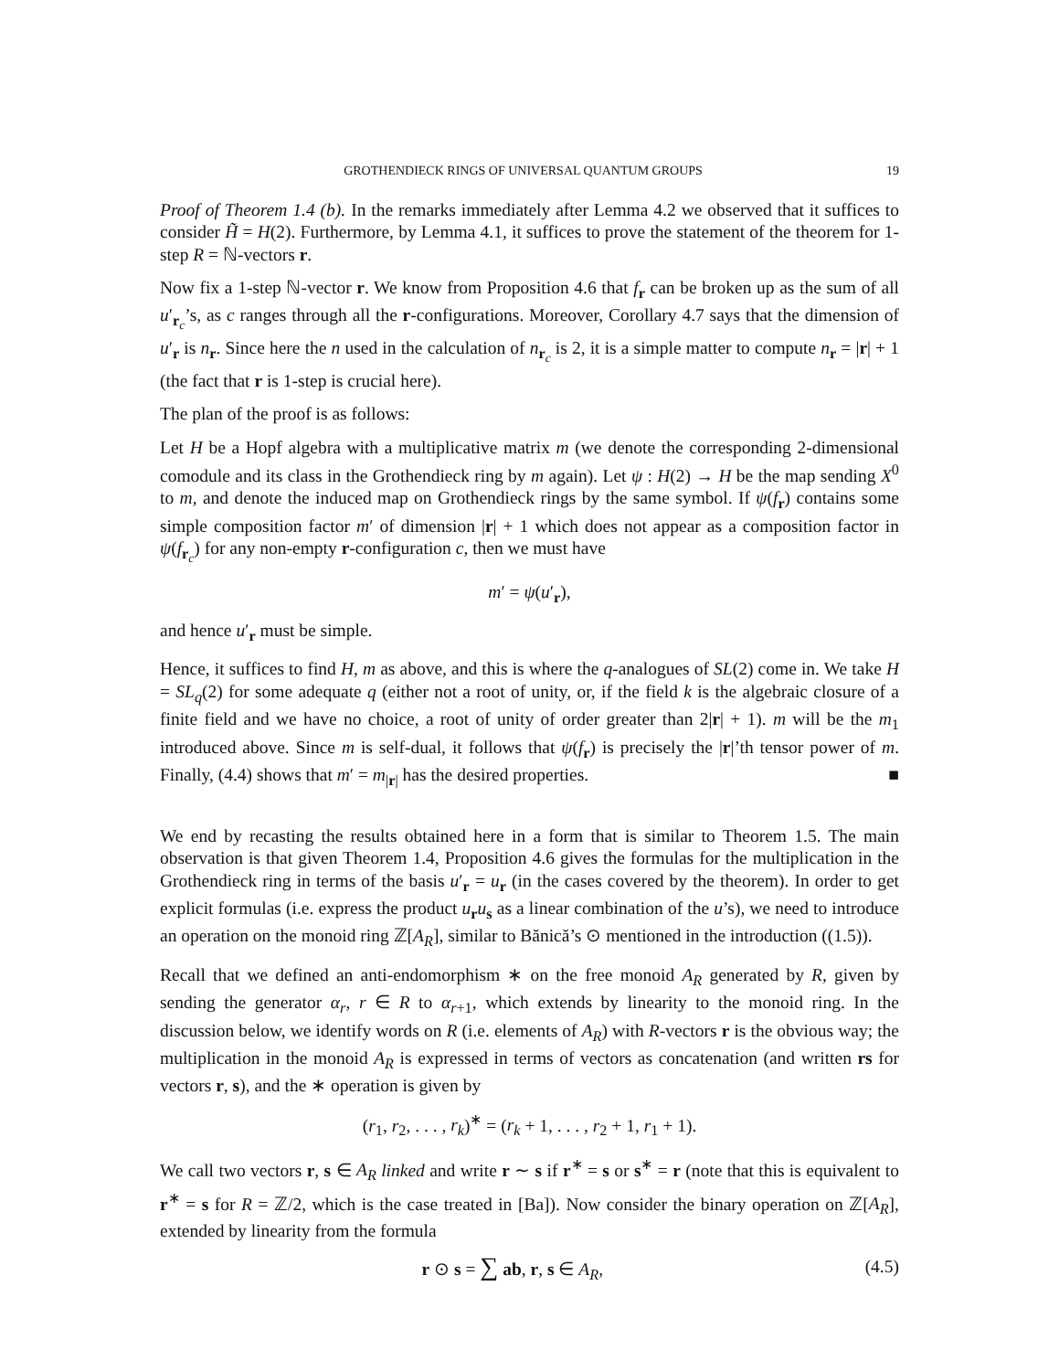GROTHENDIECK RINGS OF UNIVERSAL QUANTUM GROUPS 19
Proof of Theorem 1.4 (b). In the remarks immediately after Lemma 4.2 we observed that it suffices to consider H̃ = H(2). Furthermore, by Lemma 4.1, it suffices to prove the statement of the theorem for 1-step R = ℕ-vectors r.
Now fix a 1-step ℕ-vector r. We know from Proposition 4.6 that f<sub>r</sub> can be broken up as the sum of all u′<sub>r<sub>c</sub></sub>’s, as c ranges through all the r-configurations. Moreover, Corollary 4.7 says that the dimension of u′<sub>r</sub> is n<sub>r</sub>. Since here the n used in the calculation of n<sub>r<sub>c</sub></sub> is 2, it is a simple matter to compute n<sub>r</sub> = |r| + 1 (the fact that r is 1-step is crucial here).
The plan of the proof is as follows:
Let H be a Hopf algebra with a multiplicative matrix m (we denote the corresponding 2-dimensional comodule and its class in the Grothendieck ring by m again). Let ψ : H(2) → H be the map sending X<sup>0</sup> to m, and denote the induced map on Grothendieck rings by the same symbol. If ψ(f<sub>r</sub>) contains some simple composition factor m′ of dimension |r| + 1 which does not appear as a composition factor in ψ(f<sub>r<sub>c</sub></sub>) for any non-empty r-configuration c, then we must have
m′ = ψ(u′<sub>r</sub>),
and hence u′<sub>r</sub> must be simple.
Hence, it suffices to find H, m as above, and this is where the q-analogues of SL(2) come in. We take H = SL<sub>q</sub>(2) for some adequate q (either not a root of unity, or, if the field k is the algebraic closure of a finite field and we have no choice, a root of unity of order greater than 2|r| + 1). m will be the m<sub>1</sub> introduced above. Since m is self-dual, it follows that ψ(f<sub>r</sub>) is precisely the |r|’th tensor power of m. Finally, (4.4) shows that m′ = m<sub>|r|</sub> has the desired properties. ■
We end by recasting the results obtained here in a form that is similar to Theorem 1.5. The main observation is that given Theorem 1.4, Proposition 4.6 gives the formulas for the multiplication in the Grothendieck ring in terms of the basis u′<sub>r</sub> = u<sub>r</sub> (in the cases covered by the theorem). In order to get explicit formulas (i.e. express the product u<sub>r</sub>u<sub>s</sub> as a linear combination of the u’s), we need to introduce an operation on the monoid ring ℤ[A<sub>R</sub>], similar to Bănică’s ⊙ mentioned in the introduction ((1.5)).
Recall that we defined an anti-endomorphism ∗ on the free monoid A<sub>R</sub> generated by R, given by sending the generator α<sub>r</sub>, r ∈ R to α<sub>r+1</sub>, which extends by linearity to the monoid ring. In the discussion below, we identify words on R (i.e. elements of A<sub>R</sub>) with R-vectors r is the obvious way; the multiplication in the monoid A<sub>R</sub> is expressed in terms of vectors as concatenation (and written rs for vectors r, s), and the ∗ operation is given by
(r<sub>1</sub>, r<sub>2</sub>, . . . , r<sub>k</sub>)<sup>∗</sup> = (r<sub>k</sub> + 1, . . . , r<sub>2</sub> + 1, r<sub>1</sub> + 1).
We call two vectors r, s ∈ A<sub>R</sub> linked and write r ∼ s if r<sup>∗</sup> = s or s<sup>∗</sup> = r (note that this is equivalent to r<sup>∗</sup> = s for R = ℤ/2, which is the case treated in [Ba]). Now consider the binary operation on ℤ[A<sub>R</sub>], extended by linearity from the formula
r ⊙ s = ∑ ab, r, s ∈ A<sub>R</sub>, (4.5)